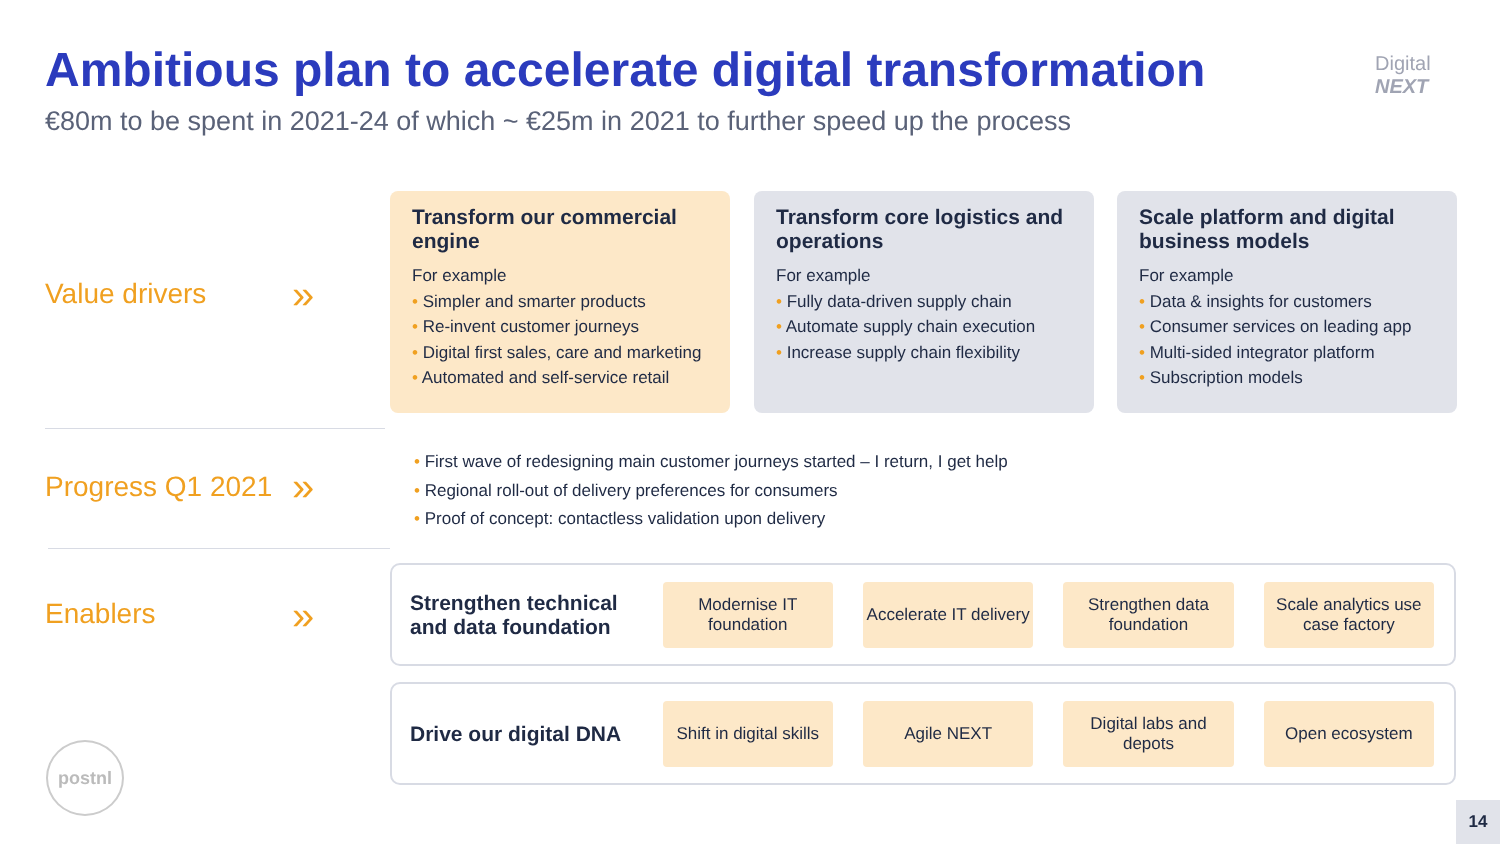Ambitious plan to accelerate digital transformation
€80m to be spent in 2021-24 of which ~ €25m in 2021 to further speed up the process
Digital
NEXT
Value drivers »
Transform our commercial engine
For example
Simpler and smarter products
Re-invent customer journeys
Digital first sales, care and marketing
Automated and self-service retail
Transform core logistics and operations
For example
Fully data-driven supply chain
Automate supply chain execution
Increase supply chain flexibility
Scale platform and digital business models
For example
Data & insights for customers
Consumer services on leading app
Multi-sided integrator platform
Subscription models
Progress Q1 2021 »
First wave of redesigning main customer journeys started – I return, I get help
Regional roll-out of delivery preferences for consumers
Proof of concept: contactless validation upon delivery
Enablers »
Strengthen technical and data foundation
Modernise IT foundation
Accelerate IT delivery
Strengthen data foundation
Scale analytics use case factory
Drive our digital DNA
Shift in digital skills
Agile NEXT
Digital labs and depots
Open ecosystem
postnl
14